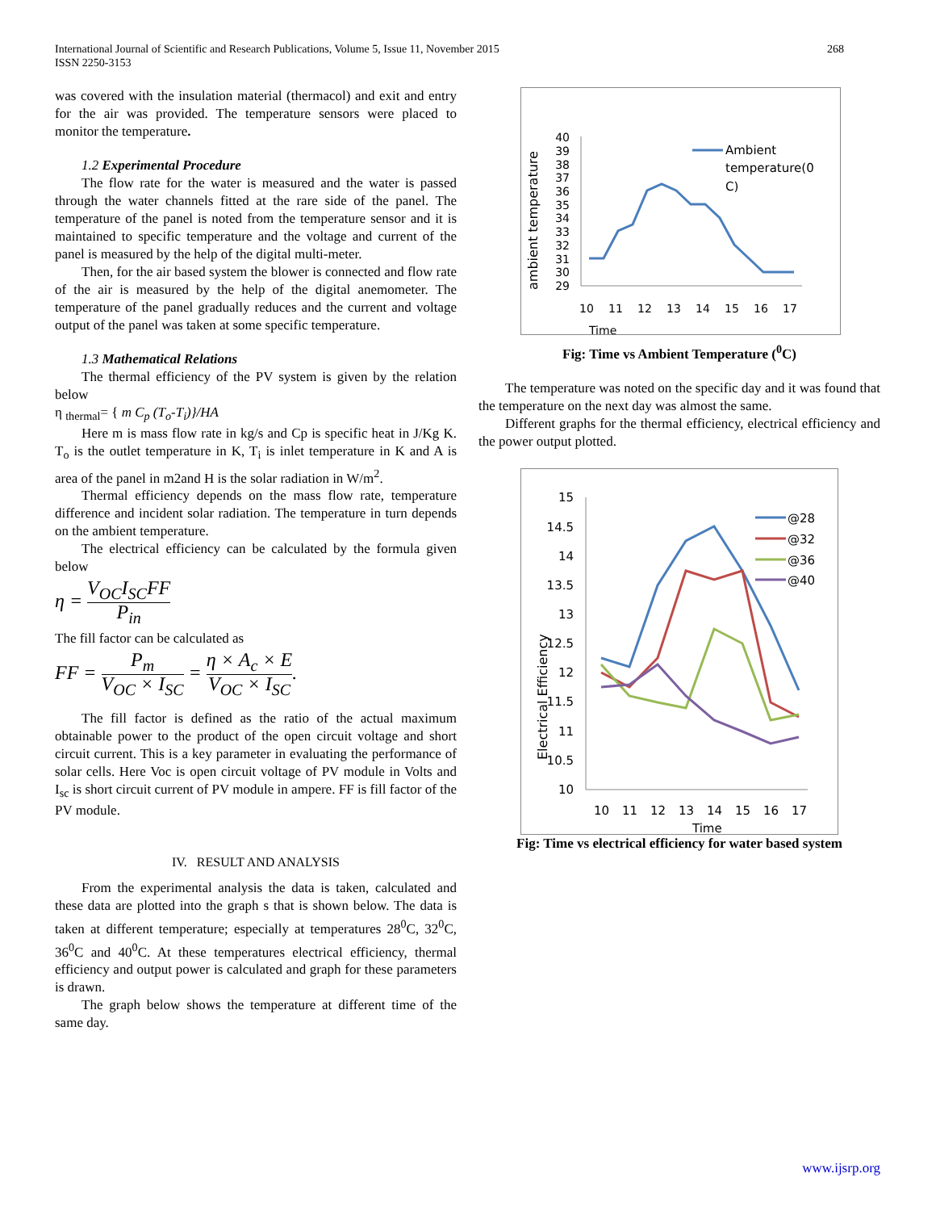268 International Journal of Scientific and Research Publications, Volume 5, Issue 11, November 2015
ISSN 2250-3153
was covered with the insulation material (thermacol) and exit and entry for the air was provided. The temperature sensors were placed to monitor the temperature.
1.2 Experimental Procedure
The flow rate for the water is measured and the water is passed through the water channels fitted at the rare side of the panel. The temperature of the panel is noted from the temperature sensor and it is maintained to specific temperature and the voltage and current of the panel is measured by the help of the digital multi-meter.
Then, for the air based system the blower is connected and flow rate of the air is measured by the help of the digital anemometer. The temperature of the panel gradually reduces and the current and voltage output of the panel was taken at some specific temperature.
1.3 Mathematical Relations
The thermal efficiency of the PV system is given by the relation below
η <sub>thermal</sub>= { m C<sub>p</sub> (T<sub>o</sub>-T<sub>i</sub>)}/HA
Here m is mass flow rate in kg/s and Cp is specific heat in J/Kg K. T<sub>o</sub> is the outlet temperature in K, T<sub>i</sub> is inlet temperature in K and A is area of the panel in m2and H is the solar radiation in W/m<sup>2</sup>.
Thermal efficiency depends on the mass flow rate, temperature difference and incident solar radiation. The temperature in turn depends on the ambient temperature.
The electrical efficiency can be calculated by the formula given below
η = V<sub>OC</sub>I<sub>SC</sub>FF P<sub>in</sub>
The fill factor can be calculated as
FF = P<sub>m</sub> V<sub>OC</sub> × I<sub>SC</sub> = η × A<sub>c</sub> × E V<sub>OC</sub> × I<sub>SC</sub>.
The fill factor is defined as the ratio of the actual maximum obtainable power to the product of the open circuit voltage and short circuit current. This is a key parameter in evaluating the performance of solar cells. Here Voc is open circuit voltage of PV module in Volts and I<sub>sc</sub> is short circuit current of PV module in ampere. FF is fill factor of the PV module.
IV. RESULT AND ANALYSIS
From the experimental analysis the data is taken, calculated and these data are plotted into the graph s that is shown below. The data is taken at different temperature; especially at temperatures 28<sup>0</sup>C, 32<sup>0</sup>C, 36<sup>0</sup>C and 40<sup>0</sup>C. At these temperatures electrical efficiency, thermal efficiency and output power is calculated and graph for these parameters is drawn.
The graph below shows the temperature at different time of the same day.
ambient temperature
40
39
38
37
36
35
34
33
32
31
30
29
10
11
12
13
14
15
16
17
Time
Ambient
temperature(0
C)
Fig: Time vs Ambient Temperature (<sup>0</sup>C)
The temperature was noted on the specific day and it was found that the temperature on the next day was almost the same.
Different graphs for the thermal efficiency, electrical efficiency and the power output plotted.
Electrical Efficiency
15
14.5
14
13.5
13
12.5
12
11.5
11
10.5
10
10
11
12
13
14
15
16
17
Time
@28
@32
@36
@40
Fig: Time vs electrical efficiency for water based system
www.ijsrp.org